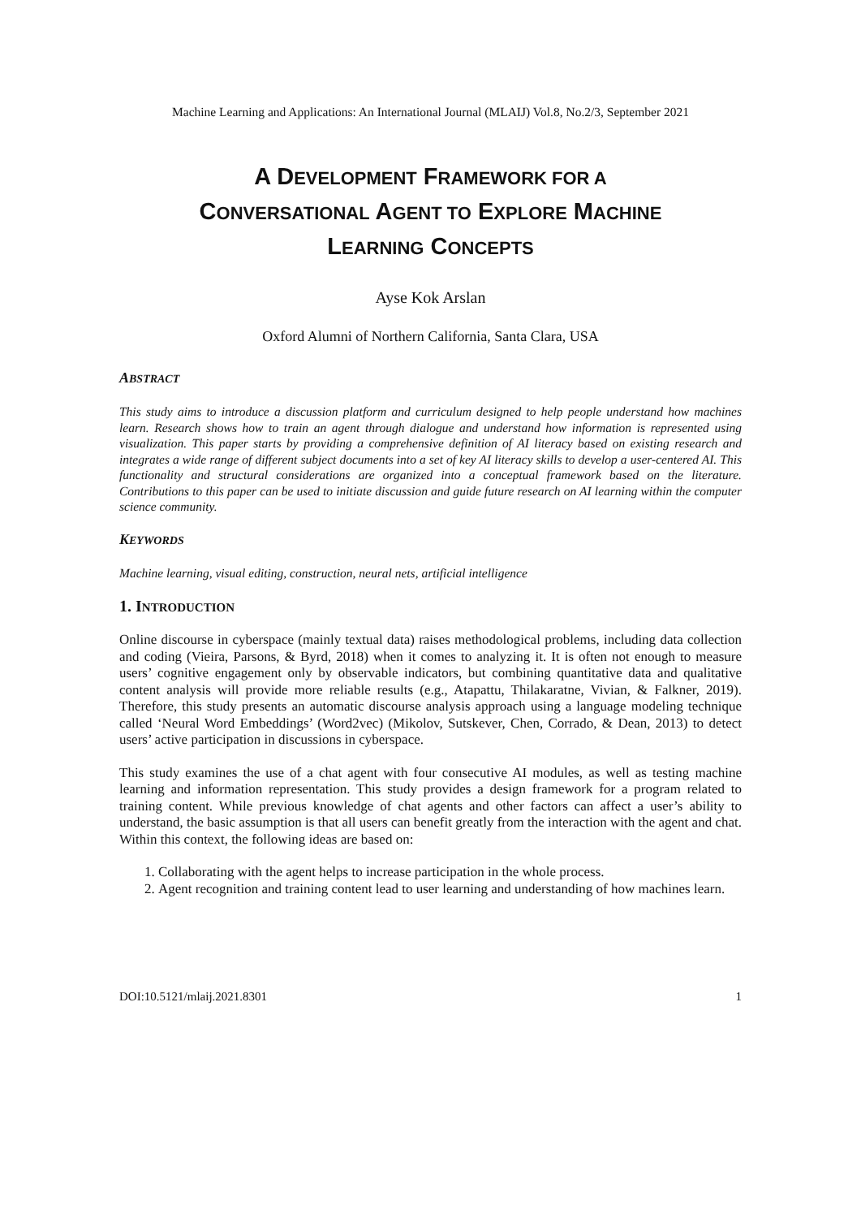Machine Learning and Applications: An International Journal (MLAIJ) Vol.8, No.2/3, September 2021
A DEVELOPMENT FRAMEWORK FOR A
CONVERSATIONAL AGENT TO EXPLORE MACHINE
LEARNING CONCEPTS
Ayse Kok Arslan
Oxford Alumni of Northern California, Santa Clara, USA
ABSTRACT
This study aims to introduce a discussion platform and curriculum designed to help people understand how machines learn. Research shows how to train an agent through dialogue and understand how information is represented using visualization. This paper starts by providing a comprehensive definition of AI literacy based on existing research and integrates a wide range of different subject documents into a set of key AI literacy skills to develop a user-centered AI. This functionality and structural considerations are organized into a conceptual framework based on the literature. Contributions to this paper can be used to initiate discussion and guide future research on AI learning within the computer science community.
KEYWORDS
Machine learning, visual editing, construction, neural nets, artificial intelligence
1. INTRODUCTION
Online discourse in cyberspace (mainly textual data) raises methodological problems, including data collection and coding (Vieira, Parsons, & Byrd, 2018) when it comes to analyzing it. It is often not enough to measure users’ cognitive engagement only by observable indicators, but combining quantitative data and qualitative content analysis will provide more reliable results (e.g., Atapattu, Thilakaratne, Vivian, & Falkner, 2019). Therefore, this study presents an automatic discourse analysis approach using a language modeling technique called ‘Neural Word Embeddings’ (Word2vec) (Mikolov, Sutskever, Chen, Corrado, & Dean, 2013) to detect users’ active participation in discussions in cyberspace.
This study examines the use of a chat agent with four consecutive AI modules, as well as testing machine learning and information representation. This study provides a design framework for a program related to training content. While previous knowledge of chat agents and other factors can affect a user’s ability to understand, the basic assumption is that all users can benefit greatly from the interaction with the agent and chat. Within this context, the following ideas are based on:
1. Collaborating with the agent helps to increase participation in the whole process.
2. Agent recognition and training content lead to user learning and understanding of how machines learn.
DOI:10.5121/mlaij.2021.8301 1